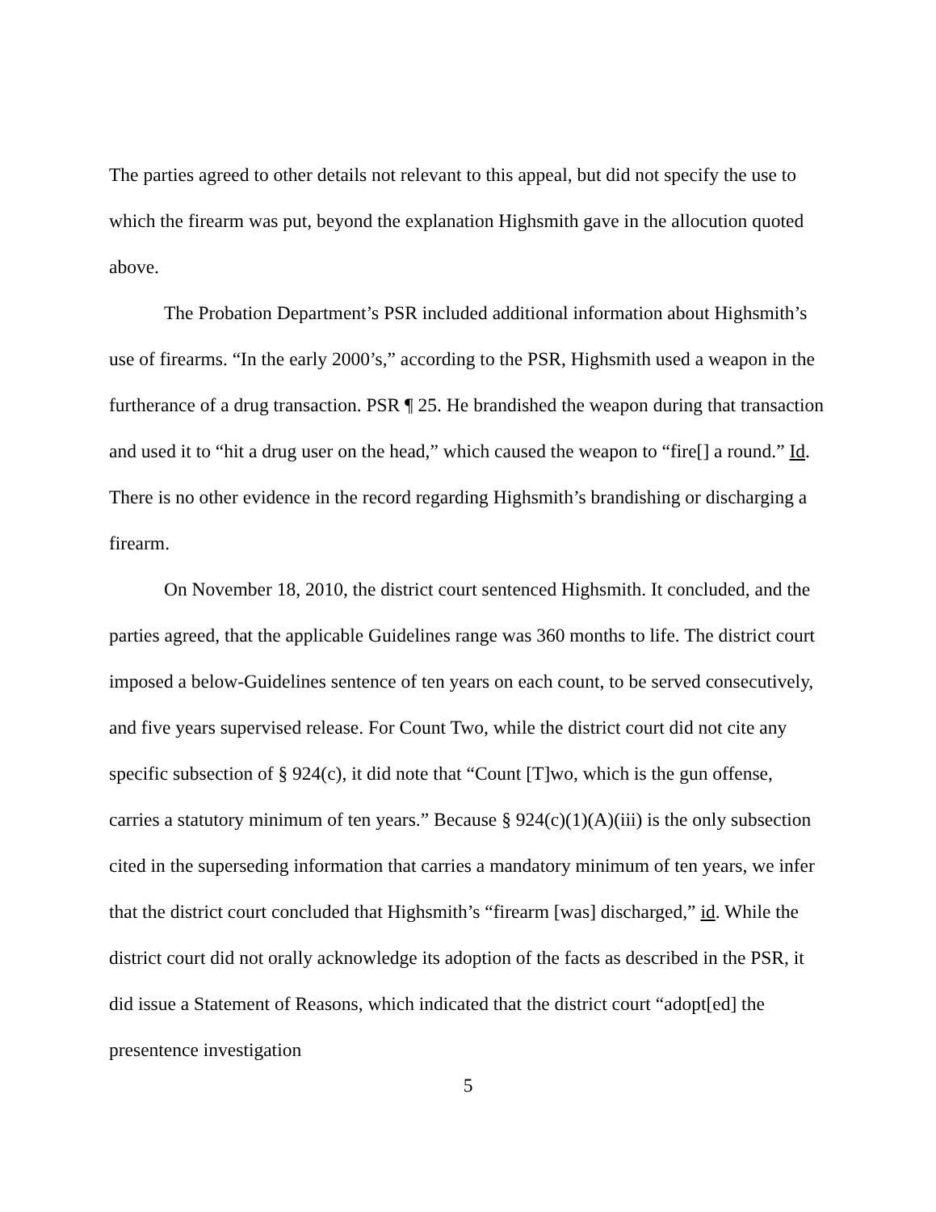The parties agreed to other details not relevant to this appeal, but did not specify the use to which the firearm was put, beyond the explanation Highsmith gave in the allocution quoted above.
The Probation Department’s PSR included additional information about Highsmith’s use of firearms. “In the early 2000’s,” according to the PSR, Highsmith used a weapon in the furtherance of a drug transaction. PSR ¶ 25. He brandished the weapon during that transaction and used it to “hit a drug user on the head,” which caused the weapon to “fire[] a round.” Id. There is no other evidence in the record regarding Highsmith’s brandishing or discharging a firearm.
On November 18, 2010, the district court sentenced Highsmith. It concluded, and the parties agreed, that the applicable Guidelines range was 360 months to life. The district court imposed a below-Guidelines sentence of ten years on each count, to be served consecutively, and five years supervised release. For Count Two, while the district court did not cite any specific subsection of § 924(c), it did note that “Count [T]wo, which is the gun offense, carries a statutory minimum of ten years.” Because § 924(c)(1)(A)(iii) is the only subsection cited in the superseding information that carries a mandatory minimum of ten years, we infer that the district court concluded that Highsmith’s “firearm [was] discharged,” id. While the district court did not orally acknowledge its adoption of the facts as described in the PSR, it did issue a Statement of Reasons, which indicated that the district court “adopt[ed] the presentence investigation
5